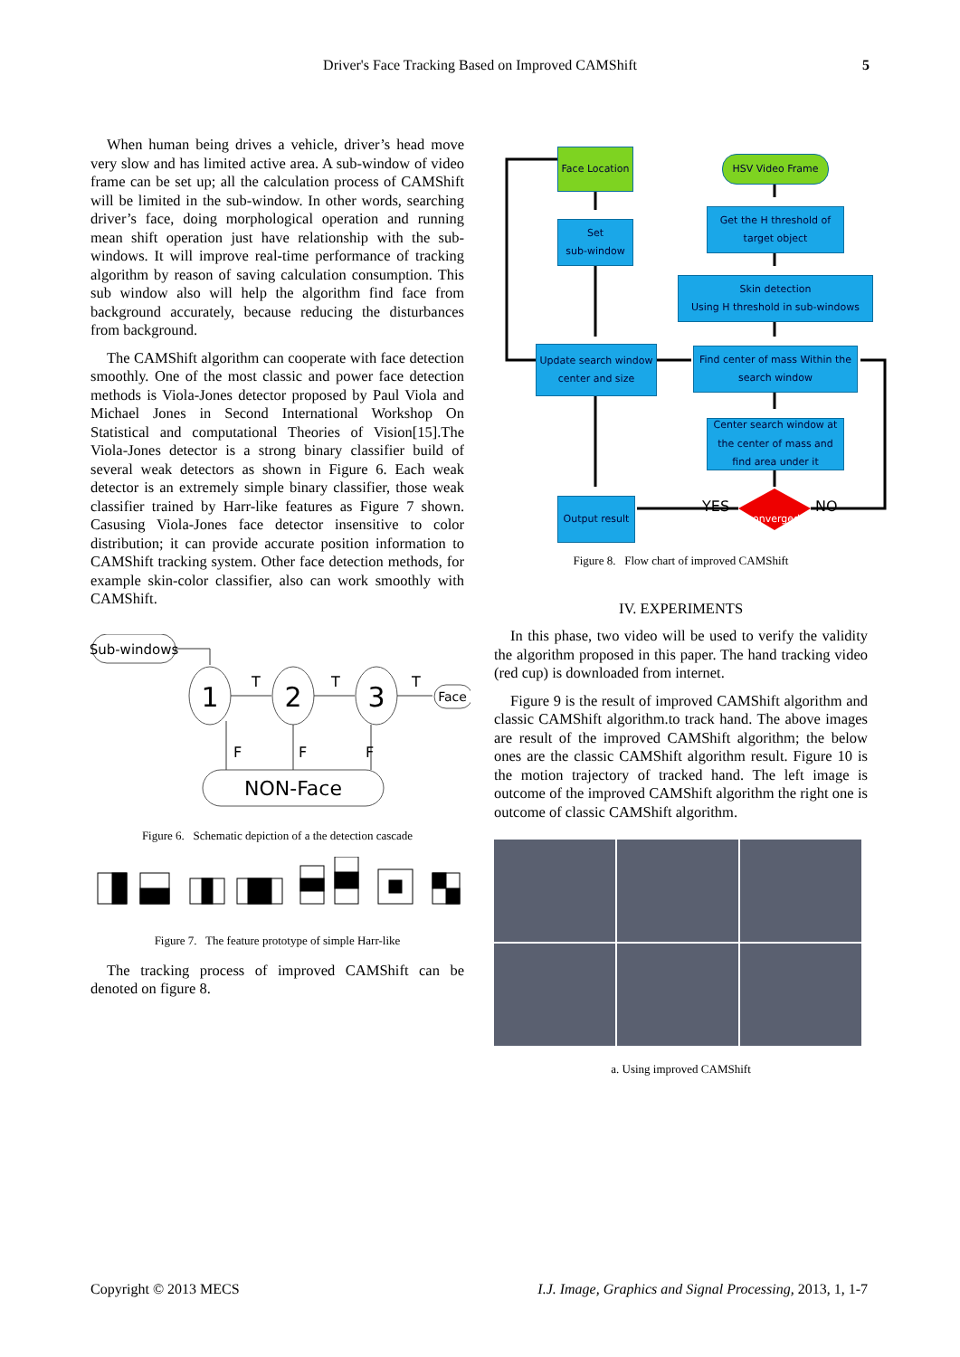Driver's Face Tracking Based on Improved CAMShift
5
When human being drives a vehicle, driver’s head move very slow and has limited active area. A sub-window of video frame can be set up; all the calculation process of CAMShift will be limited in the sub-window. In other words, searching driver’s face, doing morphological operation and running mean shift operation just have relationship with the sub-windows. It will improve real-time performance of tracking algorithm by reason of saving calculation consumption. This sub window also will help the algorithm find face from background accurately, because reducing the disturbances from background.
The CAMShift algorithm can cooperate with face detection smoothly. One of the most classic and power face detection methods is Viola-Jones detector proposed by Paul Viola and Michael Jones in Second International Workshop On Statistical and computational Theories of Vision[15].The Viola-Jones detector is a strong binary classifier build of several weak detectors as shown in Figure 6. Each weak detector is an extremely simple binary classifier, those weak classifier trained by Harr-like features as Figure 7 shown. Casusing Viola-Jones face detector insensitive to color distribution; it can provide accurate position information to CAMShift tracking system. Other face detection methods, for example skin-color classifier, also can work smoothly with CAMShift.
Sub-windows
1
2
3
Face
NON-Face
T
T
T
F
F
F
Figure 6. Schematic depiction of a the detection cascade
Figure 7. The feature prototype of simple Harr-like
The tracking process of improved CAMShift can be denoted on figure 8.
Face Location
HSV Video Frame
Set
sub-window
Get the H threshold of target object
Skin detection
Using H threshold in sub-windows
Update search window center and size
Find center of mass Within the search window
Center search window at the center of mass and find area under it
Output result
converged
YES NO
Figure 8. Flow chart of improved CAMShift
IV. EXPERIMENTS
In this phase, two video will be used to verify the validity the algorithm proposed in this paper. The hand tracking video (red cup) is downloaded from internet.
Figure 9 is the result of improved CAMShift algorithm and classic CAMShift algorithm.to track hand. The above images are result of the improved CAMShift algorithm; the below ones are the classic CAMShift algorithm result. Figure 10 is the motion trajectory of tracked hand. The left image is outcome of the improved CAMShift algorithm the right one is outcome of classic CAMShift algorithm.
a. Using improved CAMShift
Copyright © 2013 MECS
I.J. Image, Graphics and Signal Processing, 2013, 1, 1-7